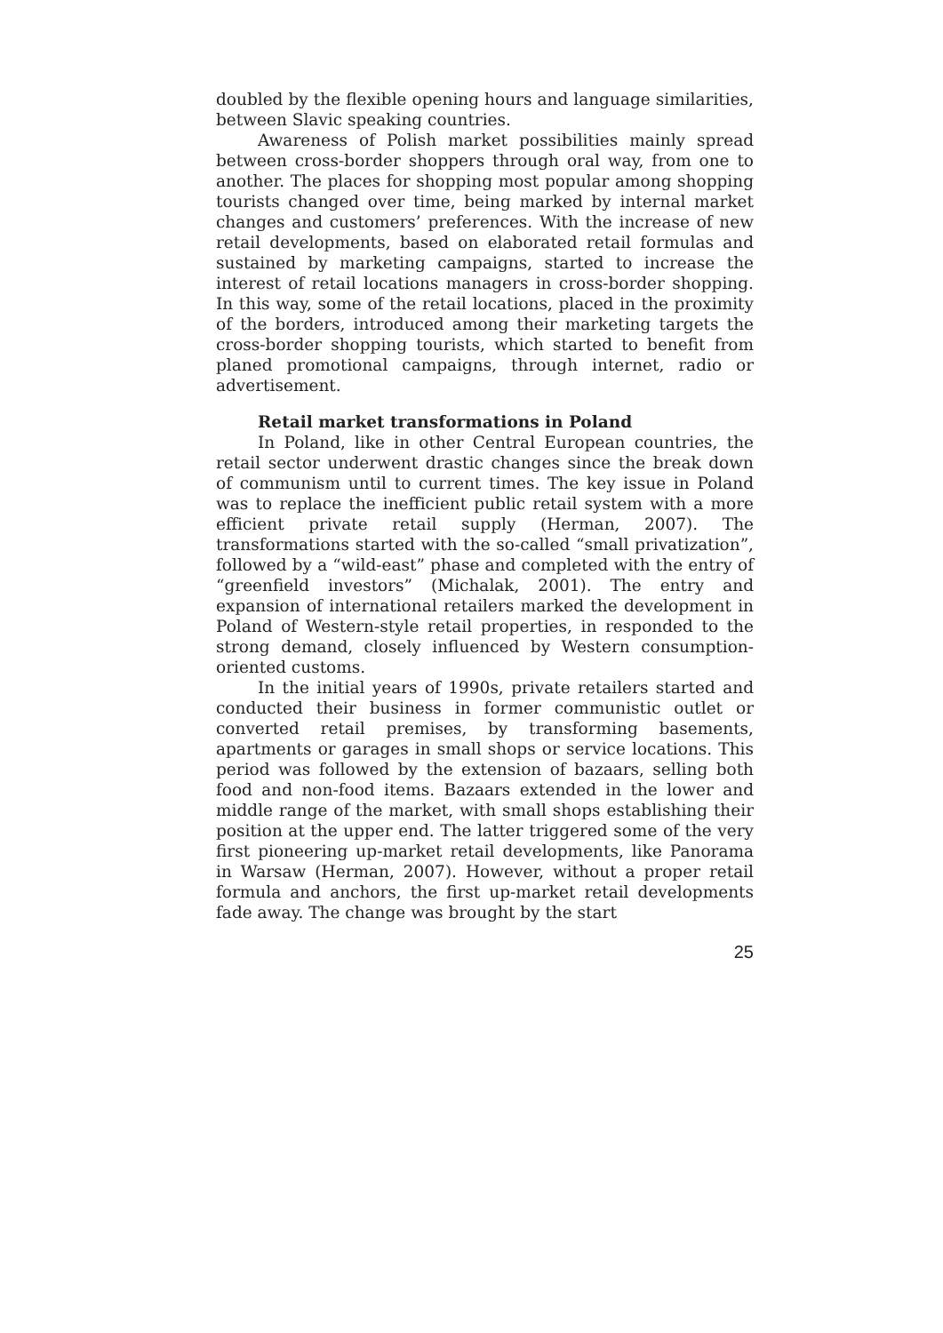doubled by the flexible opening hours and language similarities, between Slavic speaking countries.
Awareness of Polish market possibilities mainly spread between cross-border shoppers through oral way, from one to another. The places for shopping most popular among shopping tourists changed over time, being marked by internal market changes and customers’ preferences. With the increase of new retail developments, based on elaborated retail formulas and sustained by marketing campaigns, started to increase the interest of retail locations managers in cross-border shopping. In this way, some of the retail locations, placed in the proximity of the borders, introduced among their marketing targets the cross-border shopping tourists, which started to benefit from planed promotional campaigns, through internet, radio or advertisement.
Retail market transformations in Poland
In Poland, like in other Central European countries, the retail sector underwent drastic changes since the break down of communism until to current times. The key issue in Poland was to replace the inefficient public retail system with a more efficient private retail supply (Herman, 2007). The transformations started with the so-called “small privatization”, followed by a “wild-east” phase and completed with the entry of “greenfield investors” (Michalak, 2001). The entry and expansion of international retailers marked the development in Poland of Western-style retail properties, in responded to the strong demand, closely influenced by Western consumption-oriented customs.
In the initial years of 1990s, private retailers started and conducted their business in former communistic outlet or converted retail premises, by transforming basements, apartments or garages in small shops or service locations. This period was followed by the extension of bazaars, selling both food and non-food items. Bazaars extended in the lower and middle range of the market, with small shops establishing their position at the upper end. The latter triggered some of the very first pioneering up-market retail developments, like Panorama in Warsaw (Herman, 2007). However, without a proper retail formula and anchors, the first up-market retail developments fade away. The change was brought by the start
25